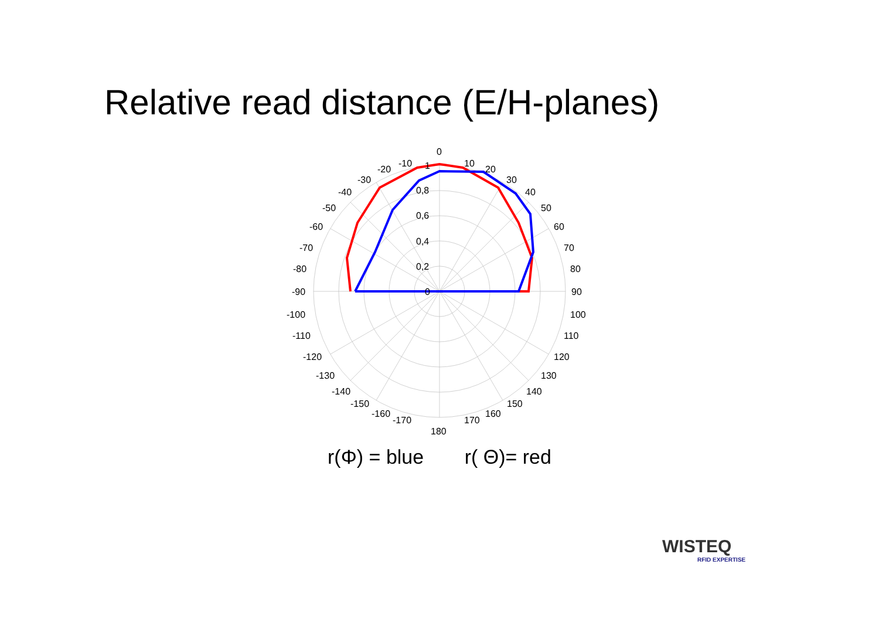Relative read distance (E/H-planes)
0
10
20
30
40
50
60
70
80
90
100
110
120
130
140
150
160
170
180
-10
-20
-30
-40
-50
-60
-70
-80
-90
-100
-110
-120
-130
-140
-150
-160
-170
1
0,8
0,6
0,4
0,2
0
r(Φ) = blue r( Θ)= red
WISTEQ
RFID EXPERTISE